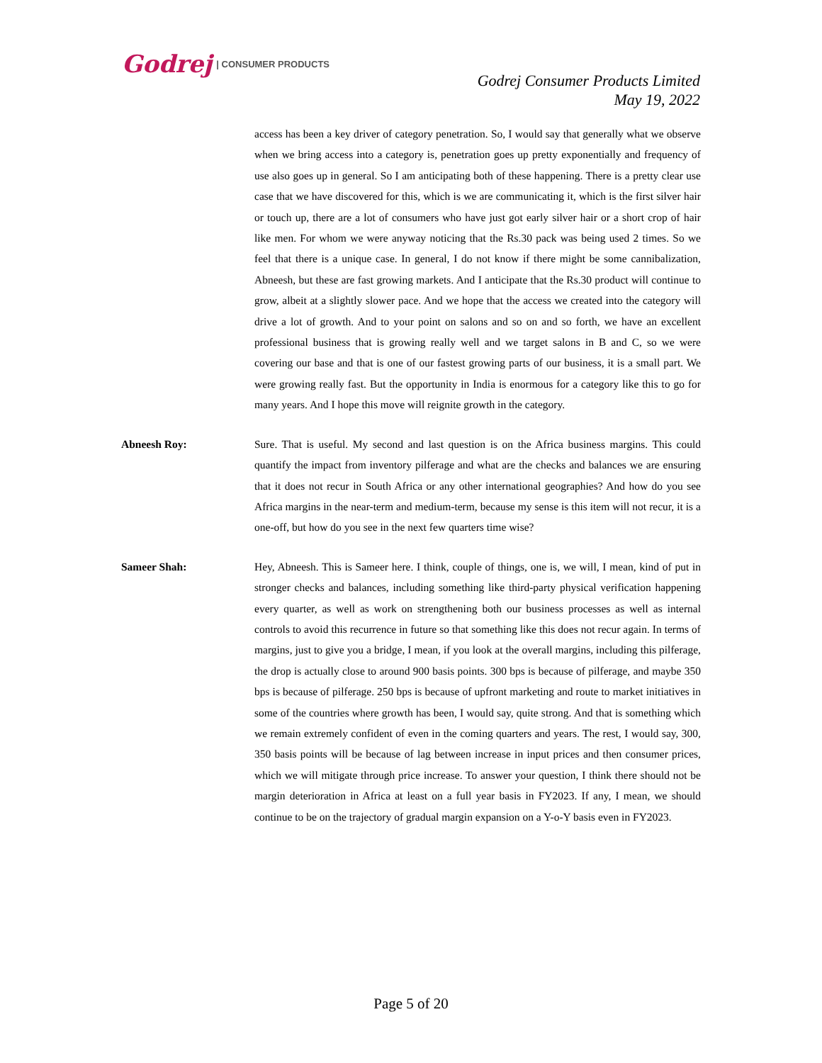Godrej | CONSUMER PRODUCTS
Godrej Consumer Products Limited
May 19, 2022
access has been a key driver of category penetration. So, I would say that generally what we observe when we bring access into a category is, penetration goes up pretty exponentially and frequency of use also goes up in general. So I am anticipating both of these happening. There is a pretty clear use case that we have discovered for this, which is we are communicating it, which is the first silver hair or touch up, there are a lot of consumers who have just got early silver hair or a short crop of hair like men. For whom we were anyway noticing that the Rs.30 pack was being used 2 times. So we feel that there is a unique case. In general, I do not know if there might be some cannibalization, Abneesh, but these are fast growing markets. And I anticipate that the Rs.30 product will continue to grow, albeit at a slightly slower pace. And we hope that the access we created into the category will drive a lot of growth. And to your point on salons and so on and so forth, we have an excellent professional business that is growing really well and we target salons in B and C, so we were covering our base and that is one of our fastest growing parts of our business, it is a small part. We were growing really fast. But the opportunity in India is enormous for a category like this to go for many years. And I hope this move will reignite growth in the category.
Abneesh Roy: Sure. That is useful. My second and last question is on the Africa business margins. This could quantify the impact from inventory pilferage and what are the checks and balances we are ensuring that it does not recur in South Africa or any other international geographies? And how do you see Africa margins in the near-term and medium-term, because my sense is this item will not recur, it is a one-off, but how do you see in the next few quarters time wise?
Sameer Shah: Hey, Abneesh. This is Sameer here. I think, couple of things, one is, we will, I mean, kind of put in stronger checks and balances, including something like third-party physical verification happening every quarter, as well as work on strengthening both our business processes as well as internal controls to avoid this recurrence in future so that something like this does not recur again. In terms of margins, just to give you a bridge, I mean, if you look at the overall margins, including this pilferage, the drop is actually close to around 900 basis points. 300 bps is because of pilferage, and maybe 350 bps is because of pilferage. 250 bps is because of upfront marketing and route to market initiatives in some of the countries where growth has been, I would say, quite strong. And that is something which we remain extremely confident of even in the coming quarters and years. The rest, I would say, 300, 350 basis points will be because of lag between increase in input prices and then consumer prices, which we will mitigate through price increase. To answer your question, I think there should not be margin deterioration in Africa at least on a full year basis in FY2023. If any, I mean, we should continue to be on the trajectory of gradual margin expansion on a Y-o-Y basis even in FY2023.
Page 5 of 20